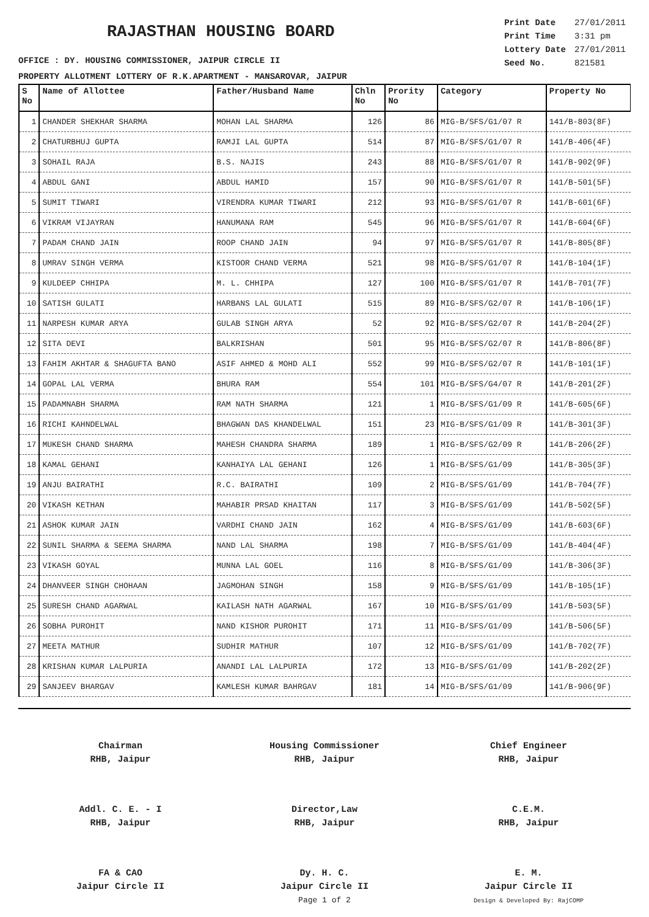RAJASTHAN HOUSING BOARD
| Print Date | 27/01/2011 |
| Print Time | 3:31 pm |
| Lottery Date | 27/01/2011 |
| Seed No. | 821581 |
OFFICE : DY. HOUSING COMMISSIONER, JAIPUR CIRCLE II
PROPERTY ALLOTMENT LOTTERY OF R.K.APARTMENT - MANSAROVAR, JAIPUR
| S No | Name of Allottee | Father/Husband Name | Chln No | Prority No | Category | Property No |
| --- | --- | --- | --- | --- | --- | --- |
| 1 | CHANDER SHEKHAR SHARMA | MOHAN LAL SHARMA | 126 | 86 | MIG-B/SFS/G1/07 R | 141/B-803(8F) |
| 2 | CHATURBHUJ GUPTA | RAMJI LAL GUPTA | 514 | 87 | MIG-B/SFS/G1/07 R | 141/B-406(4F) |
| 3 | SOHAIL RAJA | B.S. NAJIS | 243 | 88 | MIG-B/SFS/G1/07 R | 141/B-902(9F) |
| 4 | ABDUL GANI | ABDUL HAMID | 157 | 90 | MIG-B/SFS/G1/07 R | 141/B-501(5F) |
| 5 | SUMIT TIWARI | VIRENDRA KUMAR TIWARI | 212 | 93 | MIG-B/SFS/G1/07 R | 141/B-601(6F) |
| 6 | VIKRAM VIJAYRAN | HANUMANA RAM | 545 | 96 | MIG-B/SFS/G1/07 R | 141/B-604(6F) |
| 7 | PADAM CHAND JAIN | ROOP CHAND JAIN | 94 | 97 | MIG-B/SFS/G1/07 R | 141/B-805(8F) |
| 8 | UMRAV SINGH VERMA | KISTOOR CHAND VERMA | 521 | 98 | MIG-B/SFS/G1/07 R | 141/B-104(1F) |
| 9 | KULDEEP CHHIPA | M. L. CHHIPA | 127 | 100 | MIG-B/SFS/G1/07 R | 141/B-701(7F) |
| 10 | SATISH GULATI | HARBANS LAL GULATI | 515 | 89 | MIG-B/SFS/G2/07 R | 141/B-106(1F) |
| 11 | NARPESH KUMAR ARYA | GULAB SINGH ARYA | 52 | 92 | MIG-B/SFS/G2/07 R | 141/B-204(2F) |
| 12 | SITA DEVI | BALKRISHAN | 501 | 95 | MIG-B/SFS/G2/07 R | 141/B-806(8F) |
| 13 | FAHIM AKHTAR & SHAGUFTA BANO | ASIF AHMED & MOHD ALI | 552 | 99 | MIG-B/SFS/G2/07 R | 141/B-101(1F) |
| 14 | GOPAL LAL VERMA | BHURA RAM | 554 | 101 | MIG-B/SFS/G4/07 R | 141/B-201(2F) |
| 15 | PADAMNABH SHARMA | RAM NATH SHARMA | 121 | 1 | MIG-B/SFS/G1/09 R | 141/B-605(6F) |
| 16 | RICHI KAHNDELWAL | BHAGWAN DAS KHANDELWAL | 151 | 23 | MIG-B/SFS/G1/09 R | 141/B-301(3F) |
| 17 | MUKESH CHAND SHARMA | MAHESH CHANDRA SHARMA | 189 | 1 | MIG-B/SFS/G2/09 R | 141/B-206(2F) |
| 18 | KAMAL GEHANI | KANHAIYA LAL GEHANI | 126 | 1 | MIG-B/SFS/G1/09 | 141/B-305(3F) |
| 19 | ANJU BAIRATHI | R.C. BAIRATHI | 109 | 2 | MIG-B/SFS/G1/09 | 141/B-704(7F) |
| 20 | VIKASH KETHAN | MAHABIR PRSAD KHAITAN | 117 | 3 | MIG-B/SFS/G1/09 | 141/B-502(5F) |
| 21 | ASHOK KUMAR JAIN | VARDHI CHAND JAIN | 162 | 4 | MIG-B/SFS/G1/09 | 141/B-603(6F) |
| 22 | SUNIL SHARMA & SEEMA SHARMA | NAND LAL SHARMA | 198 | 7 | MIG-B/SFS/G1/09 | 141/B-404(4F) |
| 23 | VIKASH GOYAL | MUNNA LAL GOEL | 116 | 8 | MIG-B/SFS/G1/09 | 141/B-306(3F) |
| 24 | DHANVEER SINGH CHOHAAN | JAGMOHAN SINGH | 158 | 9 | MIG-B/SFS/G1/09 | 141/B-105(1F) |
| 25 | SURESH CHAND AGARWAL | KAILASH NATH AGARWAL | 167 | 10 | MIG-B/SFS/G1/09 | 141/B-503(5F) |
| 26 | SOBHA PUROHIT | NAND KISHOR PUROHIT | 171 | 11 | MIG-B/SFS/G1/09 | 141/B-506(5F) |
| 27 | MEETA MATHUR | SUDHIR MATHUR | 107 | 12 | MIG-B/SFS/G1/09 | 141/B-702(7F) |
| 28 | KRISHAN KUMAR LALPURIA | ANANDI LAL LALPURIA | 172 | 13 | MIG-B/SFS/G1/09 | 141/B-202(2F) |
| 29 | SANJEEV BHARGAV | KAMLESH KUMAR BAHRGAV | 181 | 14 | MIG-B/SFS/G1/09 | 141/B-906(9F) |
Chairman
RHB, Jaipur
Housing Commissioner
RHB, Jaipur
Chief Engineer
RHB, Jaipur
Addl. C. E. - I
RHB, Jaipur
Director,Law
RHB, Jaipur
C.E.M.
RHB, Jaipur
FA & CAO
Jaipur Circle II
Dy. H. C.
Jaipur Circle II
Page 1 of 2
E. M.
Jaipur Circle II
Design & Developed By: RajCOMP